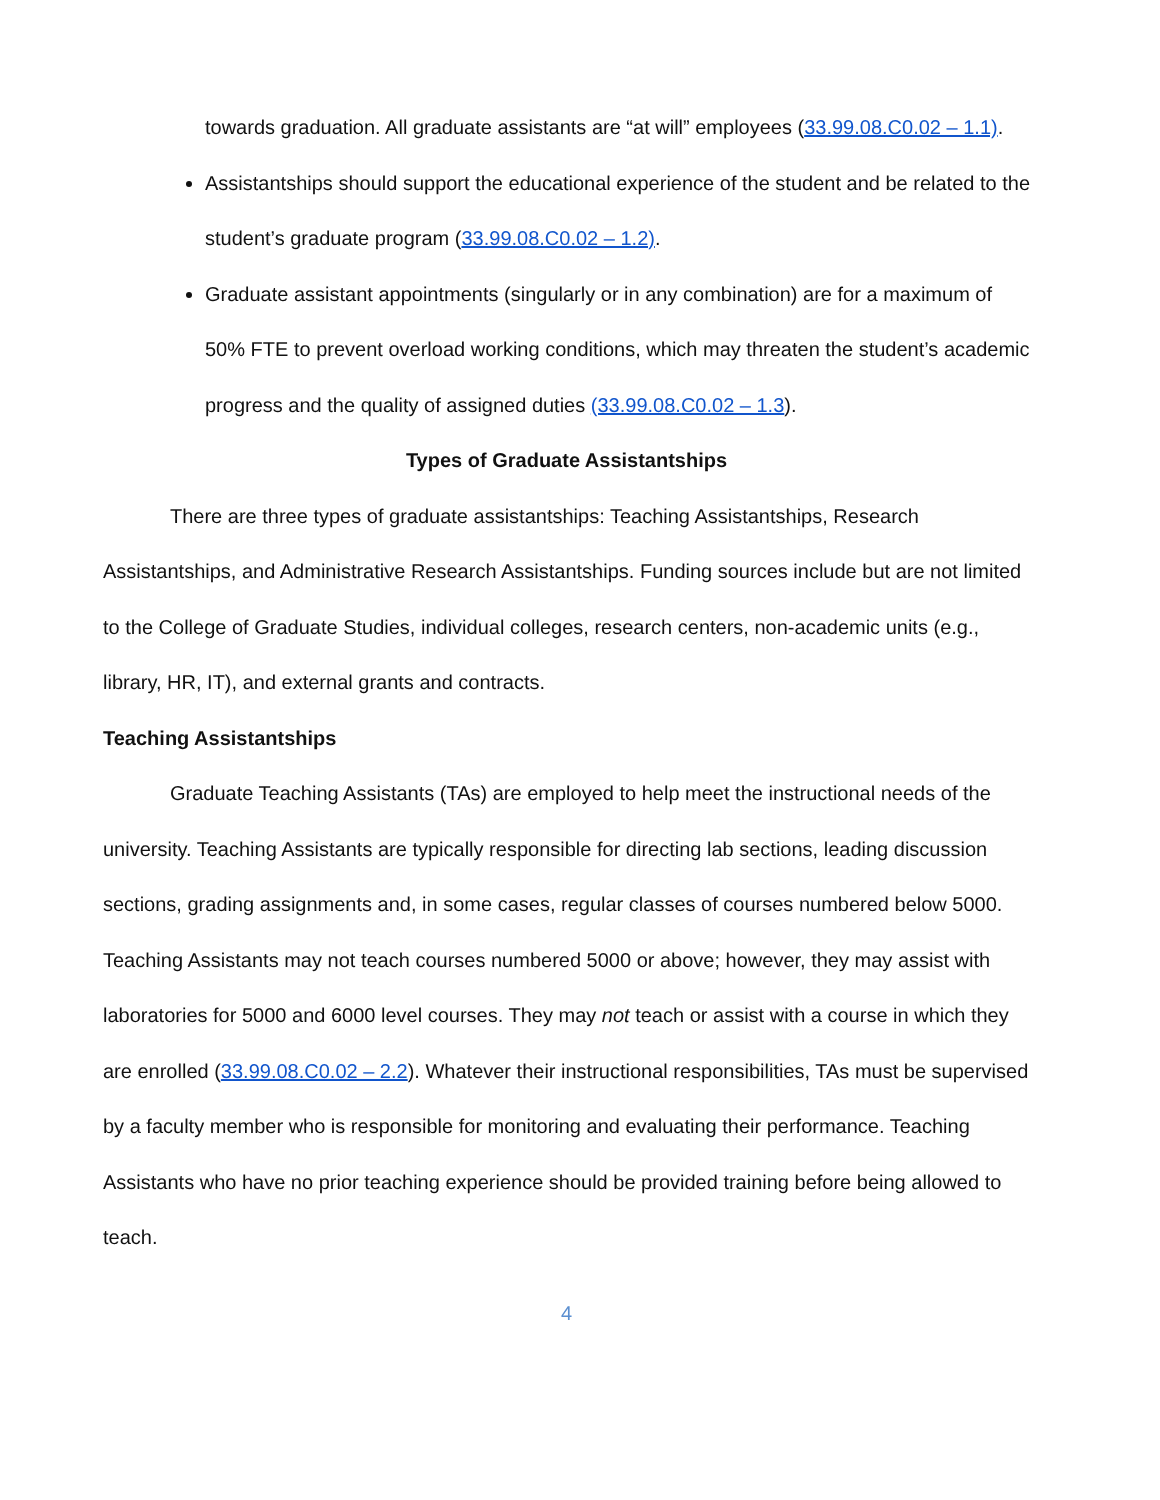towards graduation. All graduate assistants are “at will” employees (33.99.08.C0.02 – 1.1).
Assistantships should support the educational experience of the student and be related to the student’s graduate program (33.99.08.C0.02 – 1.2).
Graduate assistant appointments (singularly or in any combination) are for a maximum of 50% FTE to prevent overload working conditions, which may threaten the student’s academic progress and the quality of assigned duties (33.99.08.C0.02 – 1.3).
Types of Graduate Assistantships
There are three types of graduate assistantships: Teaching Assistantships, Research Assistantships, and Administrative Research Assistantships. Funding sources include but are not limited to the College of Graduate Studies, individual colleges, research centers, non-academic units (e.g., library, HR, IT), and external grants and contracts.
Teaching Assistantships
Graduate Teaching Assistants (TAs) are employed to help meet the instructional needs of the university. Teaching Assistants are typically responsible for directing lab sections, leading discussion sections, grading assignments and, in some cases, regular classes of courses numbered below 5000. Teaching Assistants may not teach courses numbered 5000 or above; however, they may assist with laboratories for 5000 and 6000 level courses. They may not teach or assist with a course in which they are enrolled (33.99.08.C0.02 – 2.2). Whatever their instructional responsibilities, TAs must be supervised by a faculty member who is responsible for monitoring and evaluating their performance. Teaching Assistants who have no prior teaching experience should be provided training before being allowed to teach.
4